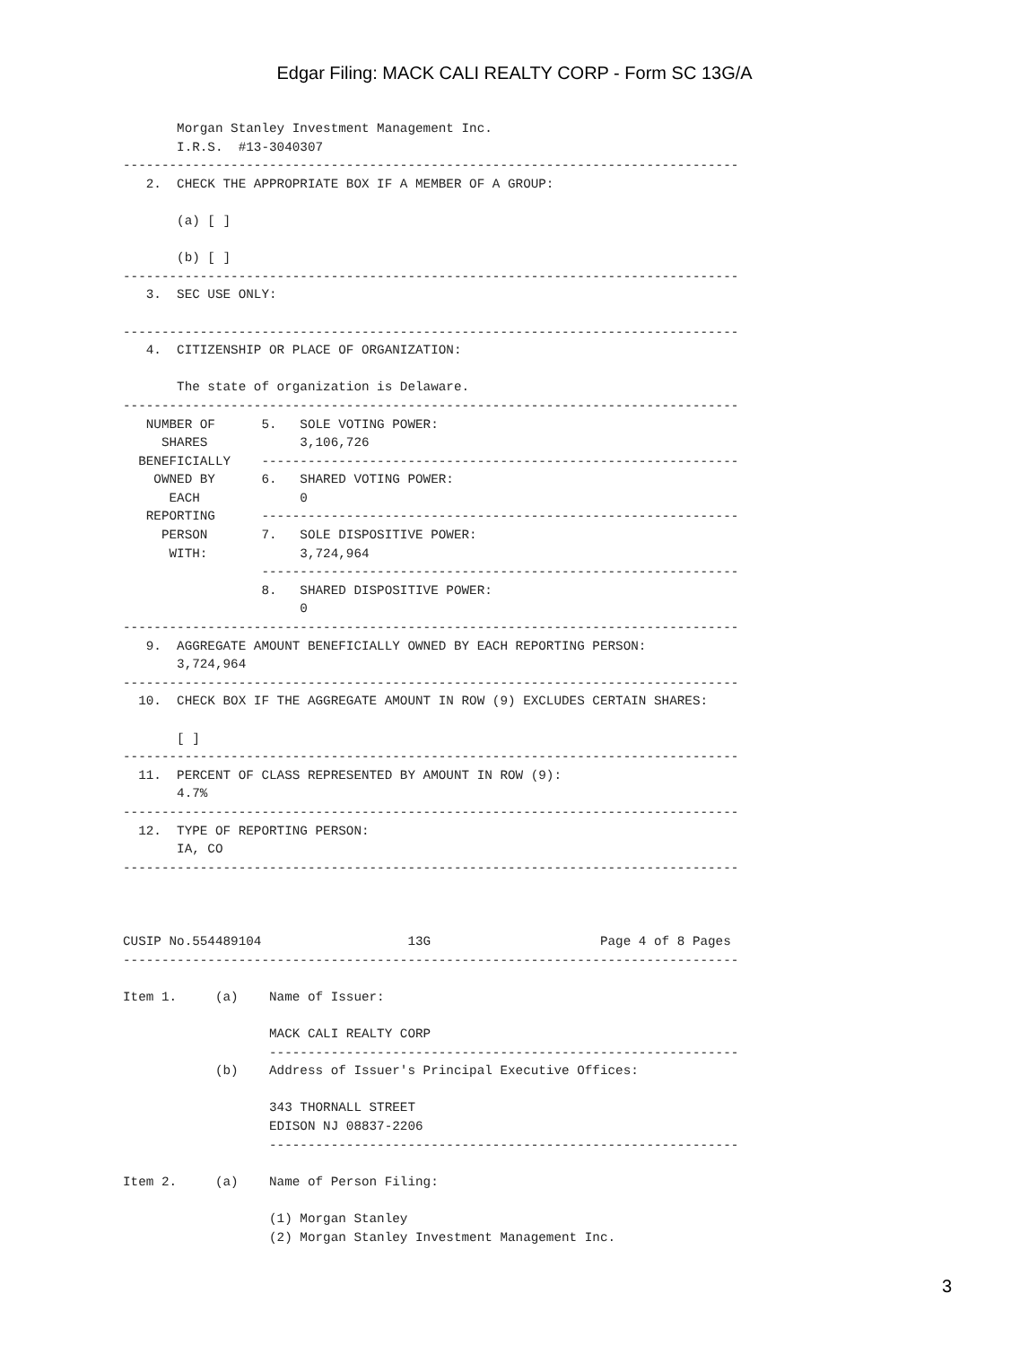Edgar Filing: MACK CALI REALTY CORP - Form SC 13G/A
       Morgan Stanley Investment Management Inc.
       I.R.S.  #13-3040307
--------------------------------------------------------------------------------
   2.  CHECK THE APPROPRIATE BOX IF A MEMBER OF A GROUP:

       (a) [ ]

       (b) [ ]
--------------------------------------------------------------------------------
   3.  SEC USE ONLY:

--------------------------------------------------------------------------------
   4.  CITIZENSHIP OR PLACE OF ORGANIZATION:

       The state of organization is Delaware.
--------------------------------------------------------------------------------
   NUMBER OF      5.   SOLE VOTING POWER:
     SHARES            3,106,726
  BENEFICIALLY    --------------------------------------------------------------
    OWNED BY      6.   SHARED VOTING POWER:
      EACH             0
   REPORTING      --------------------------------------------------------------
     PERSON       7.   SOLE DISPOSITIVE POWER:
      WITH:            3,724,964
                  --------------------------------------------------------------
                  8.   SHARED DISPOSITIVE POWER:
                       0
--------------------------------------------------------------------------------
   9.  AGGREGATE AMOUNT BENEFICIALLY OWNED BY EACH REPORTING PERSON:
       3,724,964
--------------------------------------------------------------------------------
  10.  CHECK BOX IF THE AGGREGATE AMOUNT IN ROW (9) EXCLUDES CERTAIN SHARES:

       [ ]
--------------------------------------------------------------------------------
  11.  PERCENT OF CLASS REPRESENTED BY AMOUNT IN ROW (9):
       4.7%
--------------------------------------------------------------------------------
  12.  TYPE OF REPORTING PERSON:
       IA, CO
--------------------------------------------------------------------------------



CUSIP No.554489104                   13G                      Page 4 of 8 Pages
--------------------------------------------------------------------------------

Item 1.     (a)    Name of Issuer:

                   MACK CALI REALTY CORP
                   -------------------------------------------------------------
            (b)    Address of Issuer's Principal Executive Offices:

                   343 THORNALL STREET
                   EDISON NJ 08837-2206
                   -------------------------------------------------------------

Item 2.     (a)    Name of Person Filing:

                   (1) Morgan Stanley
                   (2) Morgan Stanley Investment Management Inc.
3